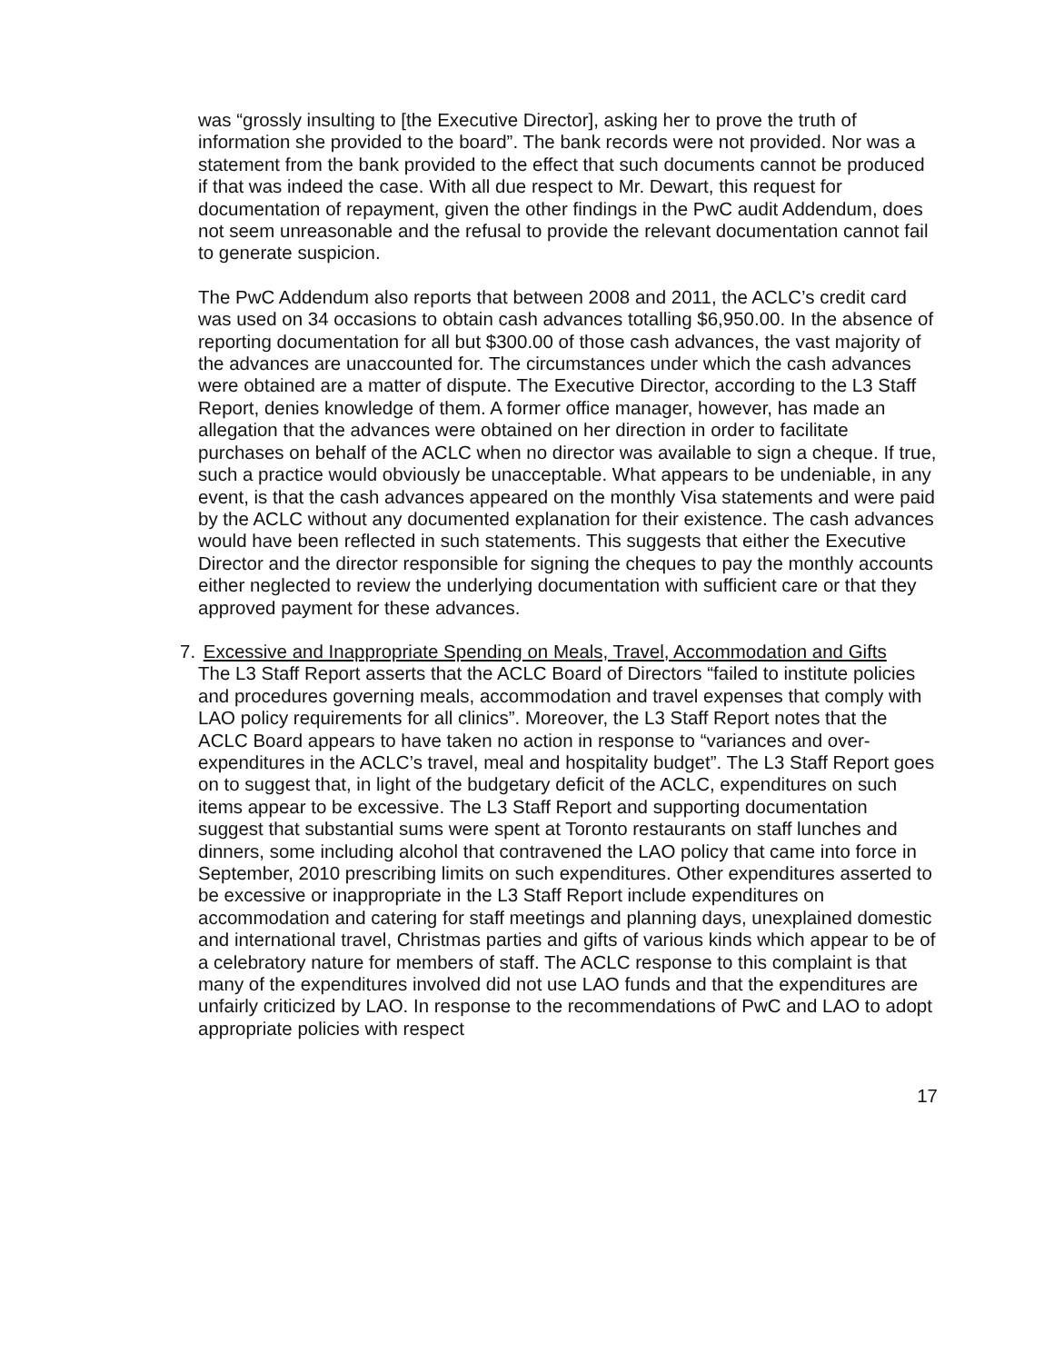was “grossly insulting to [the Executive Director], asking her to prove the truth of information she provided to the board”. The bank records were not provided. Nor was a statement from the bank provided to the effect that such documents cannot be produced if that was indeed the case. With all due respect to Mr. Dewart, this request for documentation of repayment, given the other findings in the PwC audit Addendum, does not seem unreasonable and the refusal to provide the relevant documentation cannot fail to generate suspicion.
The PwC Addendum also reports that between 2008 and 2011, the ACLC’s credit card was used on 34 occasions to obtain cash advances totalling $6,950.00. In the absence of reporting documentation for all but $300.00 of those cash advances, the vast majority of the advances are unaccounted for. The circumstances under which the cash advances were obtained are a matter of dispute. The Executive Director, according to the L3 Staff Report, denies knowledge of them. A former office manager, however, has made an allegation that the advances were obtained on her direction in order to facilitate purchases on behalf of the ACLC when no director was available to sign a cheque. If true, such a practice would obviously be unacceptable. What appears to be undeniable, in any event, is that the cash advances appeared on the monthly Visa statements and were paid by the ACLC without any documented explanation for their existence. The cash advances would have been reflected in such statements. This suggests that either the Executive Director and the director responsible for signing the cheques to pay the monthly accounts either neglected to review the underlying documentation with sufficient care or that they approved payment for these advances.
7. Excessive and Inappropriate Spending on Meals, Travel, Accommodation and Gifts
The L3 Staff Report asserts that the ACLC Board of Directors “failed to institute policies and procedures governing meals, accommodation and travel expenses that comply with LAO policy requirements for all clinics”. Moreover, the L3 Staff Report notes that the ACLC Board appears to have taken no action in response to “variances and over-expenditures in the ACLC’s travel, meal and hospitality budget”. The L3 Staff Report goes on to suggest that, in light of the budgetary deficit of the ACLC, expenditures on such items appear to be excessive. The L3 Staff Report and supporting documentation suggest that substantial sums were spent at Toronto restaurants on staff lunches and dinners, some including alcohol that contravened the LAO policy that came into force in September, 2010 prescribing limits on such expenditures. Other expenditures asserted to be excessive or inappropriate in the L3 Staff Report include expenditures on accommodation and catering for staff meetings and planning days, unexplained domestic and international travel, Christmas parties and gifts of various kinds which appear to be of a celebratory nature for members of staff. The ACLC response to this complaint is that many of the expenditures involved did not use LAO funds and that the expenditures are unfairly criticized by LAO. In response to the recommendations of PwC and LAO to adopt appropriate policies with respect
17